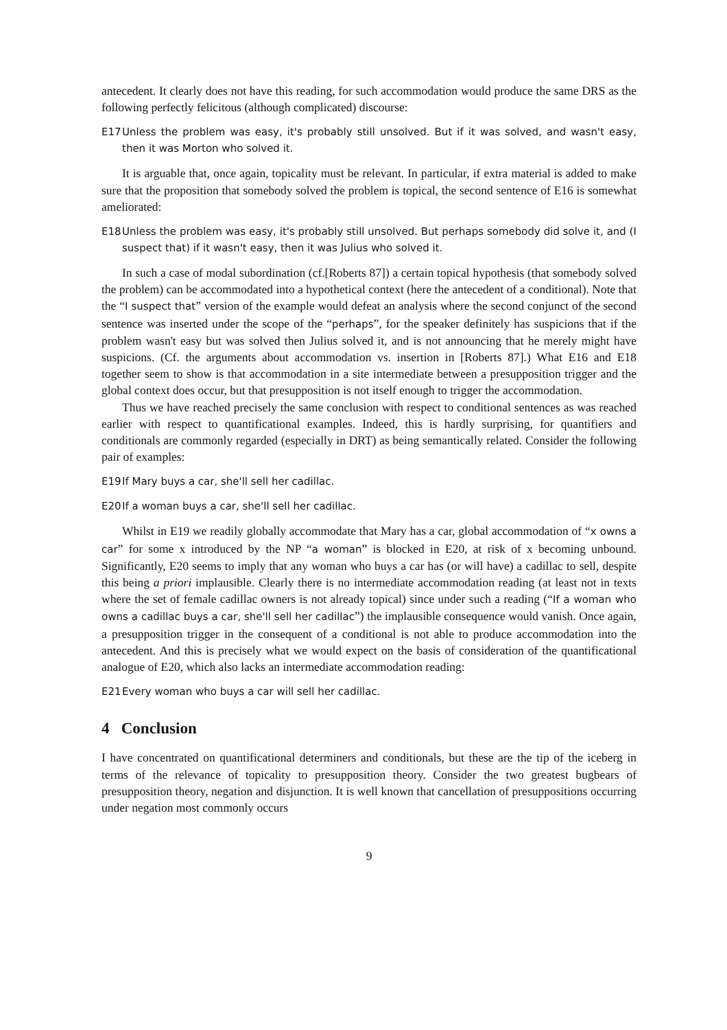antecedent. It clearly does not have this reading, for such accommodation would produce the same DRS as the following perfectly felicitous (although complicated) discourse:
E17 Unless the problem was easy, it's probably still unsolved. But if it was solved, and wasn't easy, then it was Morton who solved it.
It is arguable that, once again, topicality must be relevant. In particular, if extra material is added to make sure that the proposition that somebody solved the problem is topical, the second sentence of E16 is somewhat ameliorated:
E18 Unless the problem was easy, it's probably still unsolved. But perhaps somebody did solve it, and (I suspect that) if it wasn't easy, then it was Julius who solved it.
In such a case of modal subordination (cf.[Roberts 87]) a certain topical hypothesis (that somebody solved the problem) can be accommodated into a hypothetical context (here the antecedent of a conditional). Note that the “I suspect that” version of the example would defeat an analysis where the second conjunct of the second sentence was inserted under the scope of the “perhaps”, for the speaker definitely has suspicions that if the problem wasn't easy but was solved then Julius solved it, and is not announcing that he merely might have suspicions. (Cf. the arguments about accommodation vs. insertion in [Roberts 87].) What E16 and E18 together seem to show is that accommodation in a site intermediate between a presupposition trigger and the global context does occur, but that presupposition is not itself enough to trigger the accommodation.
Thus we have reached precisely the same conclusion with respect to conditional sentences as was reached earlier with respect to quantificational examples. Indeed, this is hardly surprising, for quantifiers and conditionals are commonly regarded (especially in DRT) as being semantically related. Consider the following pair of examples:
E19 If Mary buys a car, she'll sell her cadillac.
E20 If a woman buys a car, she'll sell her cadillac.
Whilst in E19 we readily globally accommodate that Mary has a car, global accommodation of “x owns a car” for some x introduced by the NP “a woman” is blocked in E20, at risk of x becoming unbound. Significantly, E20 seems to imply that any woman who buys a car has (or will have) a cadillac to sell, despite this being a priori implausible. Clearly there is no intermediate accommodation reading (at least not in texts where the set of female cadillac owners is not already topical) since under such a reading (“If a woman who owns a cadillac buys a car, she'll sell her cadillac”) the implausible consequence would vanish. Once again, a presupposition trigger in the consequent of a conditional is not able to produce accommodation into the antecedent. And this is precisely what we would expect on the basis of consideration of the quantificational analogue of E20, which also lacks an intermediate accommodation reading:
E21 Every woman who buys a car will sell her cadillac.
4 Conclusion
I have concentrated on quantificational determiners and conditionals, but these are the tip of the iceberg in terms of the relevance of topicality to presupposition theory. Consider the two greatest bugbears of presupposition theory, negation and disjunction. It is well known that cancellation of presuppositions occurring under negation most commonly occurs
9